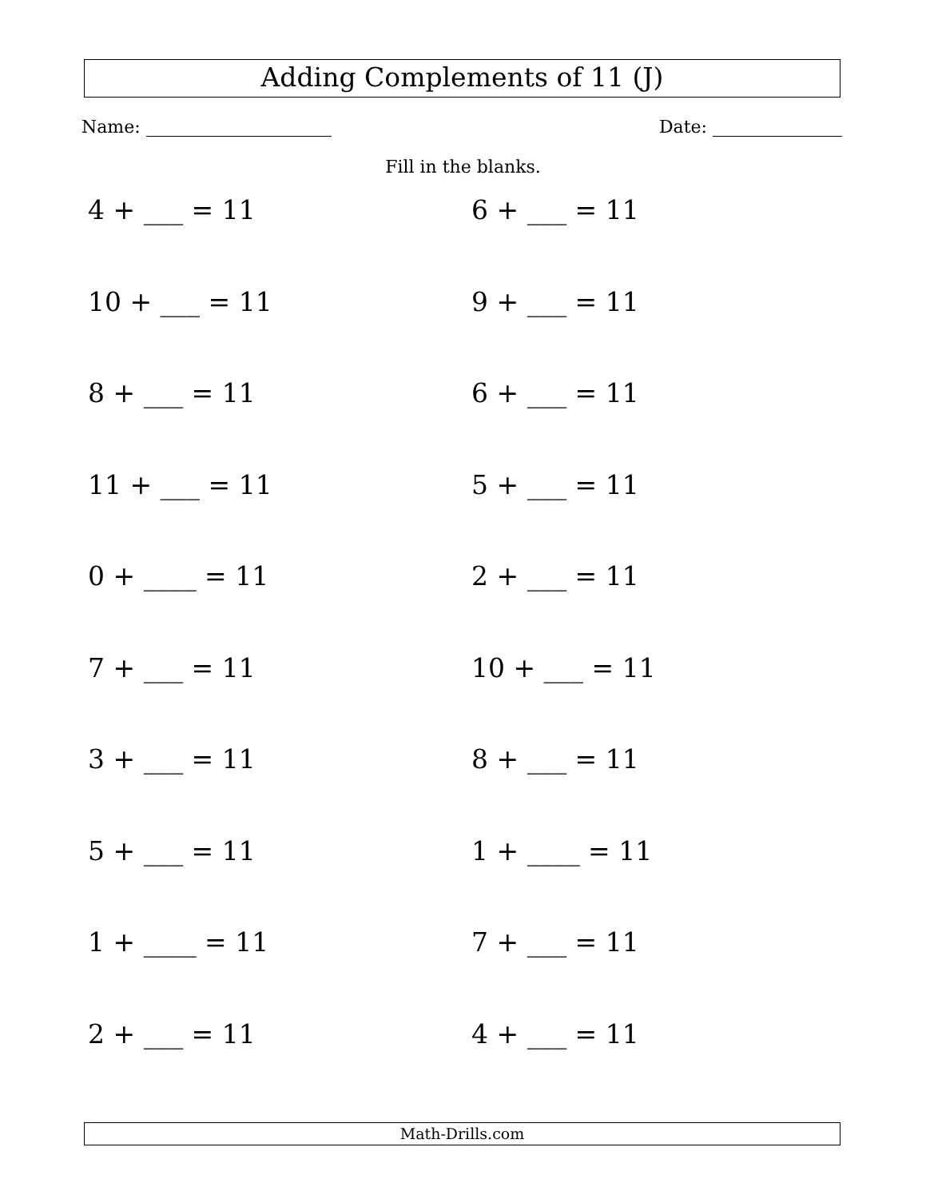Adding Complements of 11 (J)
Name: Date:
Fill in the blanks.
4 + ___ = 11
6 + ___ = 11
10 + ___ = 11
9 + ___ = 11
8 + ___ = 11
6 + ___ = 11
11 + ___ = 11
5 + ___ = 11
0 + ____ = 11
2 + ___ = 11
7 + ___ = 11
10 + ___ = 11
3 + ___ = 11
8 + ___ = 11
5 + ___ = 11
1 + ____ = 11
1 + ____ = 11
7 + ___ = 11
2 + ___ = 11
4 + ___ = 11
Math-Drills.com